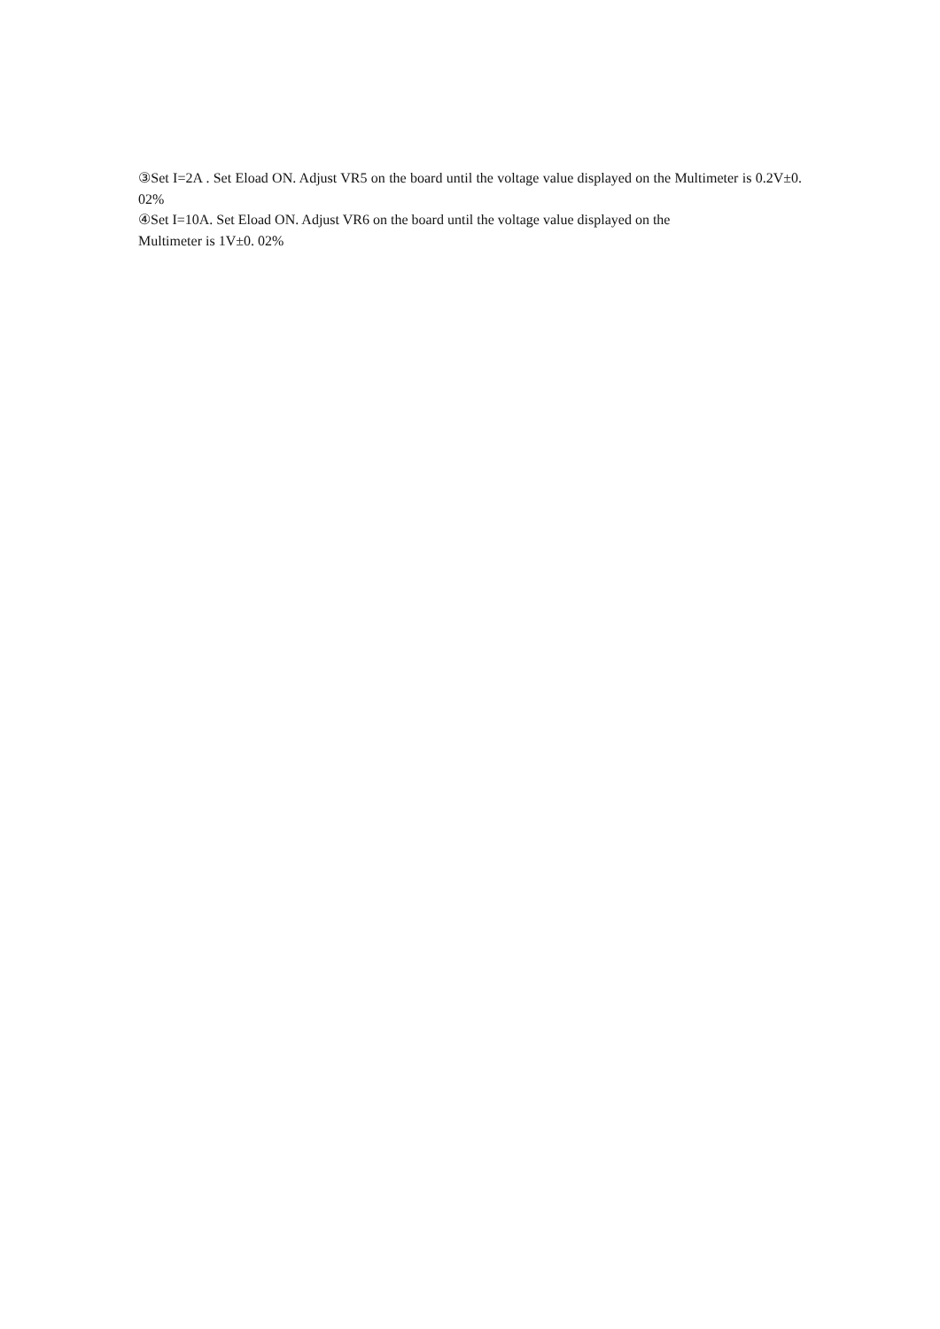③Set I=2A . Set Eload ON. Adjust VR5 on the board until the voltage value displayed on the Multimeter is 0.2V±0. 02%
④Set I=10A. Set Eload ON. Adjust VR6 on the board until the voltage value displayed on the
Multimeter is 1V±0. 02%